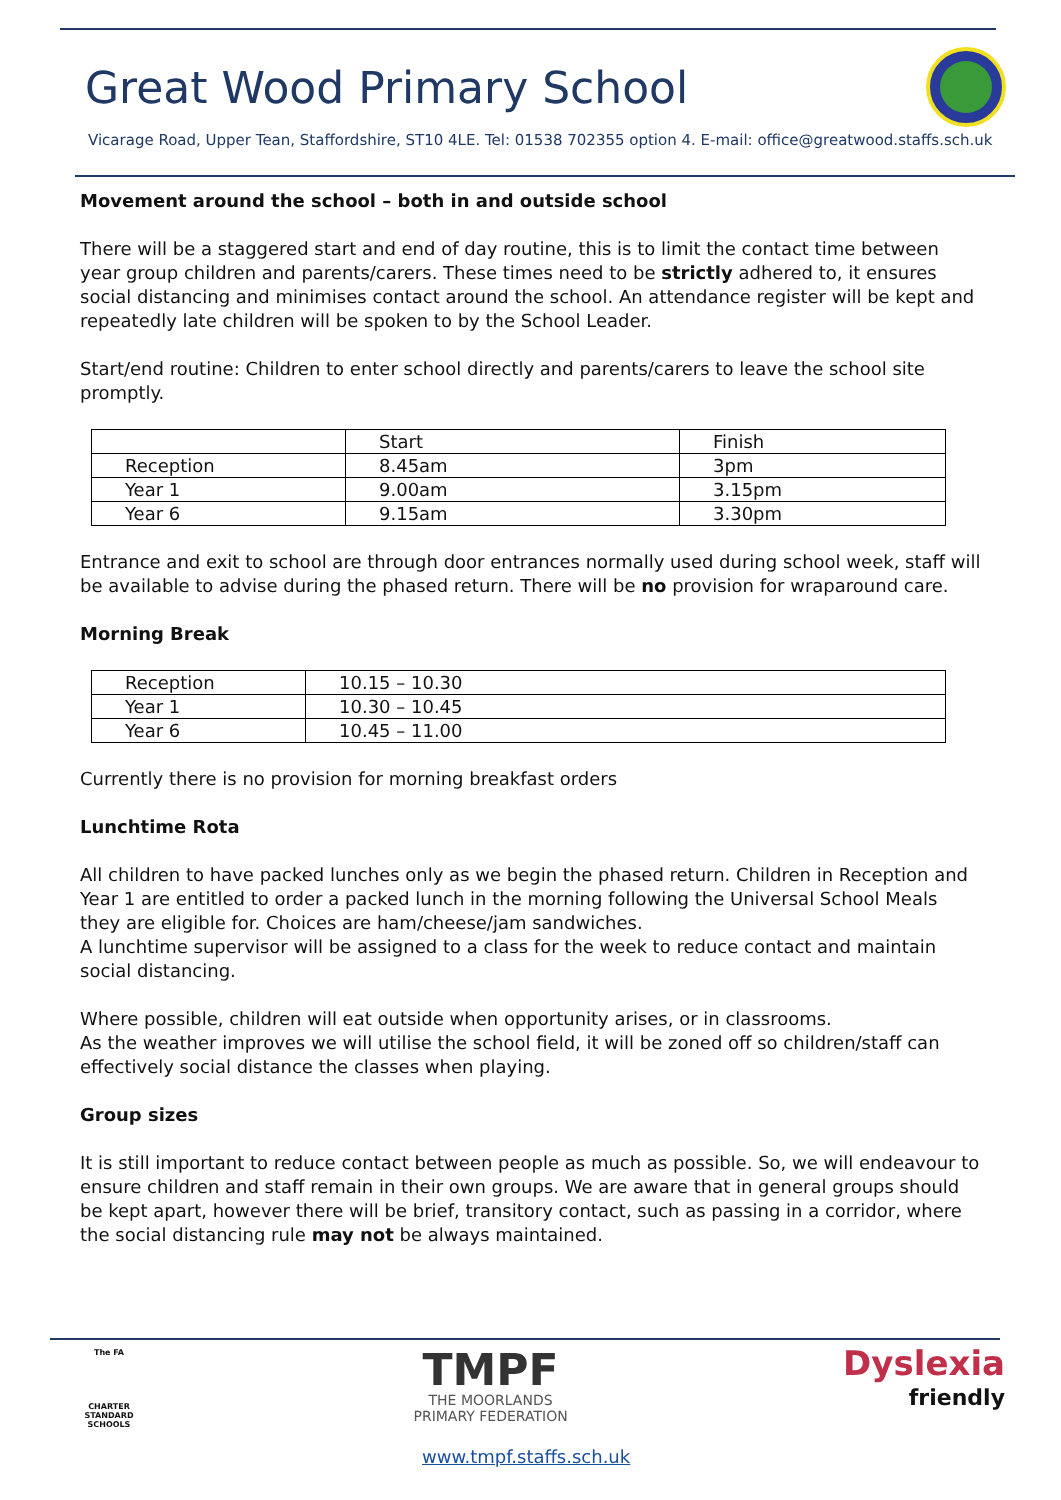Great Wood Primary School
Vicarage Road, Upper Tean, Staffordshire, ST10 4LE. Tel: 01538 702355 option 4. E-mail: office@greatwood.staffs.sch.uk
Movement around the school – both in and outside school
There will be a staggered start and end of day routine, this is to limit the contact time between year group children and parents/carers. These times need to be strictly adhered to, it ensures social distancing and minimises contact around the school. An attendance register will be kept and repeatedly late children will be spoken to by the School Leader.
Start/end routine: Children to enter school directly and parents/carers to leave the school site promptly.
| | Start | Finish |
| Reception | 8.45am | 3pm |
| Year 1 | 9.00am | 3.15pm |
| Year 6 | 9.15am | 3.30pm |
Entrance and exit to school are through door entrances normally used during school week, staff will be available to advise during the phased return. There will be no provision for wraparound care.
Morning Break
| Reception | 10.15 – 10.30 |
| Year 1 | 10.30 – 10.45 |
| Year 6 | 10.45 – 11.00 |
Currently there is no provision for morning breakfast orders
Lunchtime Rota
All children to have packed lunches only as we begin the phased return. Children in Reception and Year 1 are entitled to order a packed lunch in the morning following the Universal School Meals they are eligible for. Choices are ham/cheese/jam sandwiches.
A lunchtime supervisor will be assigned to a class for the week to reduce contact and maintain social distancing.
Where possible, children will eat outside when opportunity arises, or in classrooms.
As the weather improves we will utilise the school field, it will be zoned off so children/staff can effectively social distance the classes when playing.
Group sizes
It is still important to reduce contact between people as much as possible. So, we will endeavour to ensure children and staff remain in their own groups. We are aware that in general groups should be kept apart, however there will be brief, transitory contact, such as passing in a corridor, where the social distancing rule may not be always maintained.
The FA
CHARTER STANDARD SCHOOLS
TMPF
THE MOORLANDS
PRIMARY FEDERATION
Dyslexia
friendly
www.tmpf.staffs.sch.uk